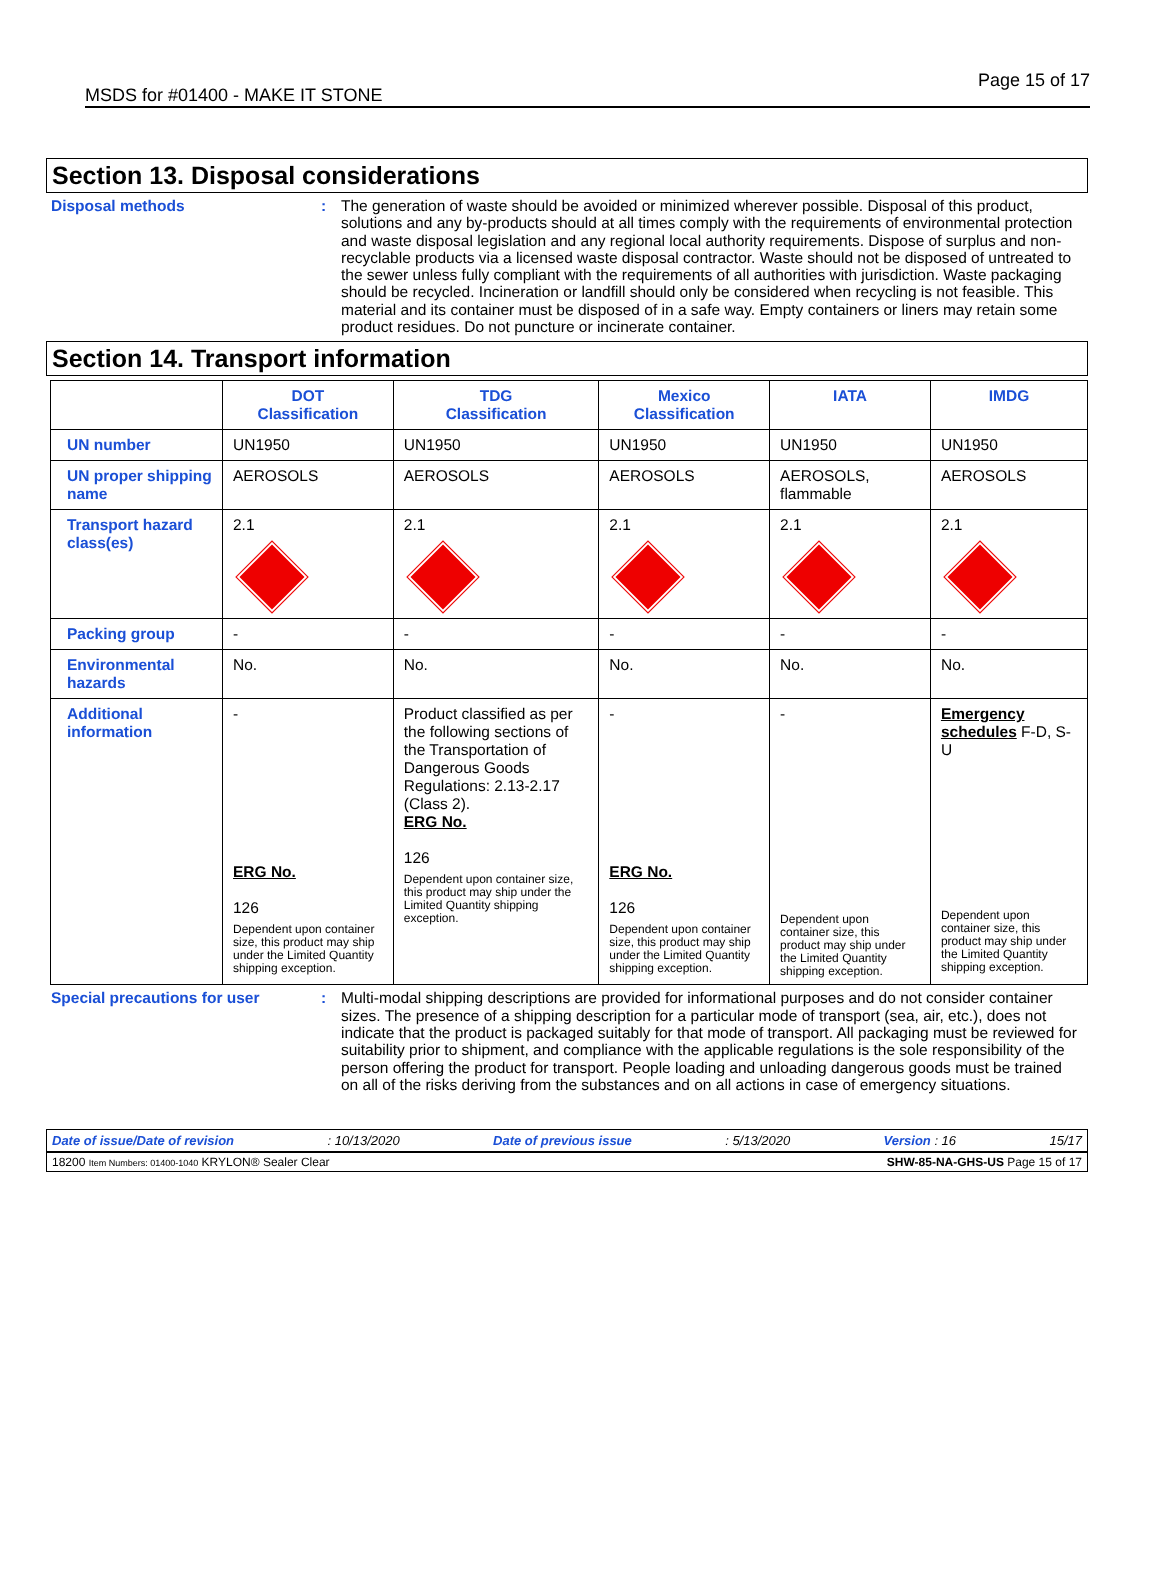MSDS for #01400 - MAKE IT STONE Page 15 of 17
Section 13. Disposal considerations
Disposal methods :
The generation of waste should be avoided or minimized wherever possible. Disposal of this product, solutions and any by-products should at all times comply with the requirements of environmental protection and waste disposal legislation and any regional local authority requirements. Dispose of surplus and non-recyclable products via a licensed waste disposal contractor. Waste should not be disposed of untreated to the sewer unless fully compliant with the requirements of all authorities with jurisdiction. Waste packaging should be recycled. Incineration or landfill should only be considered when recycling is not feasible. This material and its container must be disposed of in a safe way. Empty containers or liners may retain some product residues. Do not puncture or incinerate container.
Section 14. Transport information
| | DOT Classification | TDG Classification | Mexico Classification | IATA | IMDG |
| --- | --- | --- | --- | --- | --- |
| UN number | UN1950 | UN1950 | UN1950 | UN1950 | UN1950 |
| UN proper shipping name | AEROSOLS | AEROSOLS | AEROSOLS | AEROSOLS, flammable | AEROSOLS |
| Transport hazard class(es) | 2.1 | 2.1 | 2.1 | 2.1 | 2.1 |
| Packing group | - | - | - | - | - |
| Environmental hazards | No. | No. | No. | No. | No. |
| Additional information | - ERG No. 126 Dependent upon container size, this product may ship under the Limited Quantity shipping exception. | Product classified as per the following sections of the Transportation of Dangerous Goods Regulations: 2.13-2.17 (Class 2). ERG No. 126 Dependent upon container size, this product may ship under the Limited Quantity shipping exception. | - ERG No. 126 Dependent upon container size, this product may ship under the Limited Quantity shipping exception. | - Dependent upon container size, this product may ship under the Limited Quantity shipping exception. | Emergency schedules F-D, S-U Dependent upon container size, this product may ship under the Limited Quantity shipping exception. |
Special precautions for user :
Multi-modal shipping descriptions are provided for informational purposes and do not consider container sizes. The presence of a shipping description for a particular mode of transport (sea, air, etc.), does not indicate that the product is packaged suitably for that mode of transport. All packaging must be reviewed for suitability prior to shipment, and compliance with the applicable regulations is the sole responsibility of the person offering the product for transport. People loading and unloading dangerous goods must be trained on all of the risks deriving from the substances and on all actions in case of emergency situations.
Date of issue/Date of revision : 10/13/2020 Date of previous issue : 5/13/2020 Version : 16 15/17
18200 Item Numbers: 01400-1040 KRYLON® Sealer Clear SHW-85-NA-GHS-US Page 15 of 17